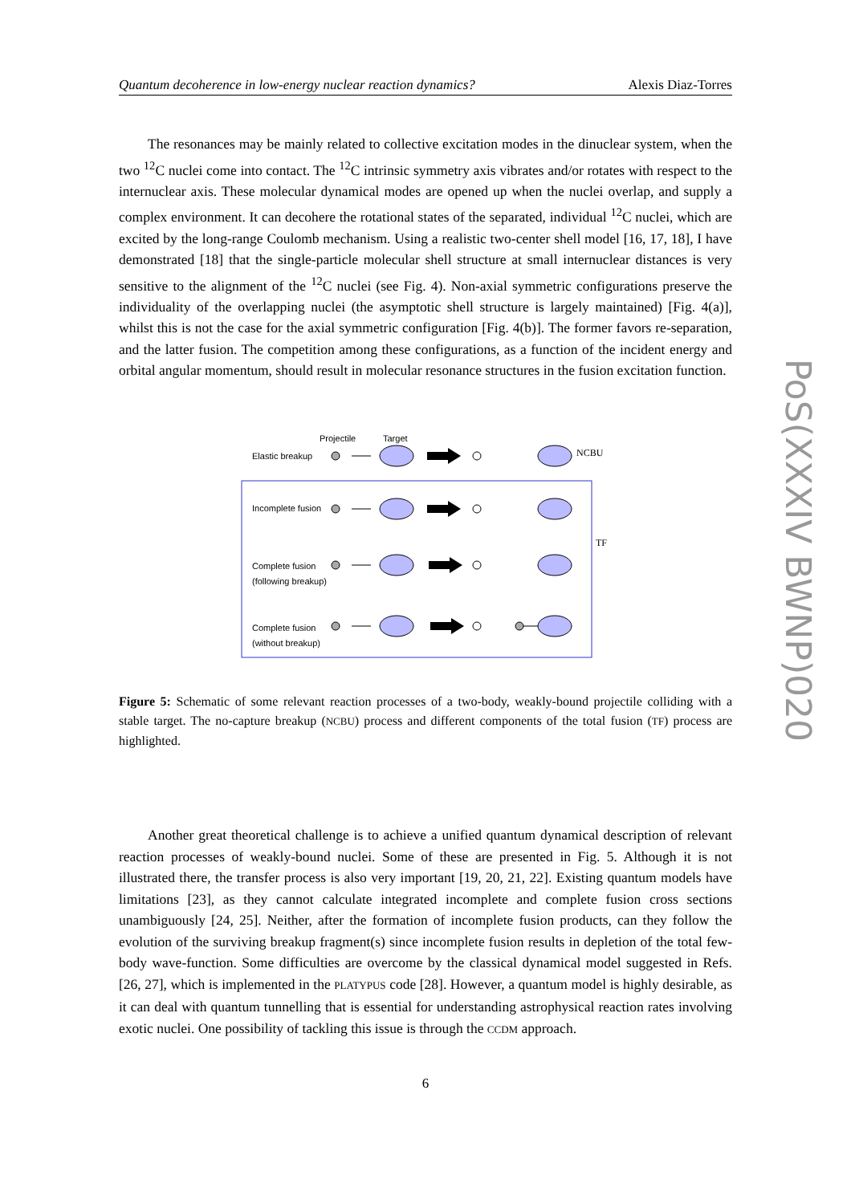Quantum decoherence in low-energy nuclear reaction dynamics? Alexis Diaz-Torres
The resonances may be mainly related to collective excitation modes in the dinuclear system, when the two <sup>12</sup>C nuclei come into contact. The <sup>12</sup>C intrinsic symmetry axis vibrates and/or rotates with respect to the internuclear axis. These molecular dynamical modes are opened up when the nuclei overlap, and supply a complex environment. It can decohere the rotational states of the separated, individual <sup>12</sup>C nuclei, which are excited by the long-range Coulomb mechanism. Using a realistic two-center shell model [16, 17, 18], I have demonstrated [18] that the single-particle molecular shell structure at small internuclear distances is very sensitive to the alignment of the <sup>12</sup>C nuclei (see Fig. 4). Non-axial symmetric configurations preserve the individuality of the overlapping nuclei (the asymptotic shell structure is largely maintained) [Fig. 4(a)], whilst this is not the case for the axial symmetric configuration [Fig. 4(b)]. The former favors re-separation, and the latter fusion. The competition among these configurations, as a function of the incident energy and orbital angular momentum, should result in molecular resonance structures in the fusion excitation function.
Projectile
Target
Elastic breakup
NCBU
TF
Incomplete fusion
Complete fusion
(following breakup)
Complete fusion
(without breakup)
Figure 5: Schematic of some relevant reaction processes of a two-body, weakly-bound projectile colliding with a stable target. The no-capture breakup (NCBU) process and different components of the total fusion (TF) process are highlighted.
Another great theoretical challenge is to achieve a unified quantum dynamical description of relevant reaction processes of weakly-bound nuclei. Some of these are presented in Fig. 5. Although it is not illustrated there, the transfer process is also very important [19, 20, 21, 22]. Existing quantum models have limitations [23], as they cannot calculate integrated incomplete and complete fusion cross sections unambiguously [24, 25]. Neither, after the formation of incomplete fusion products, can they follow the evolution of the surviving breakup fragment(s) since incomplete fusion results in depletion of the total few-body wave-function. Some difficulties are overcome by the classical dynamical model suggested in Refs. [26, 27], which is implemented in the PLATYPUS code [28]. However, a quantum model is highly desirable, as it can deal with quantum tunnelling that is essential for understanding astrophysical reaction rates involving exotic nuclei. One possibility of tackling this issue is through the CCDM approach.
PoS(XXXIV BWNP)020
6